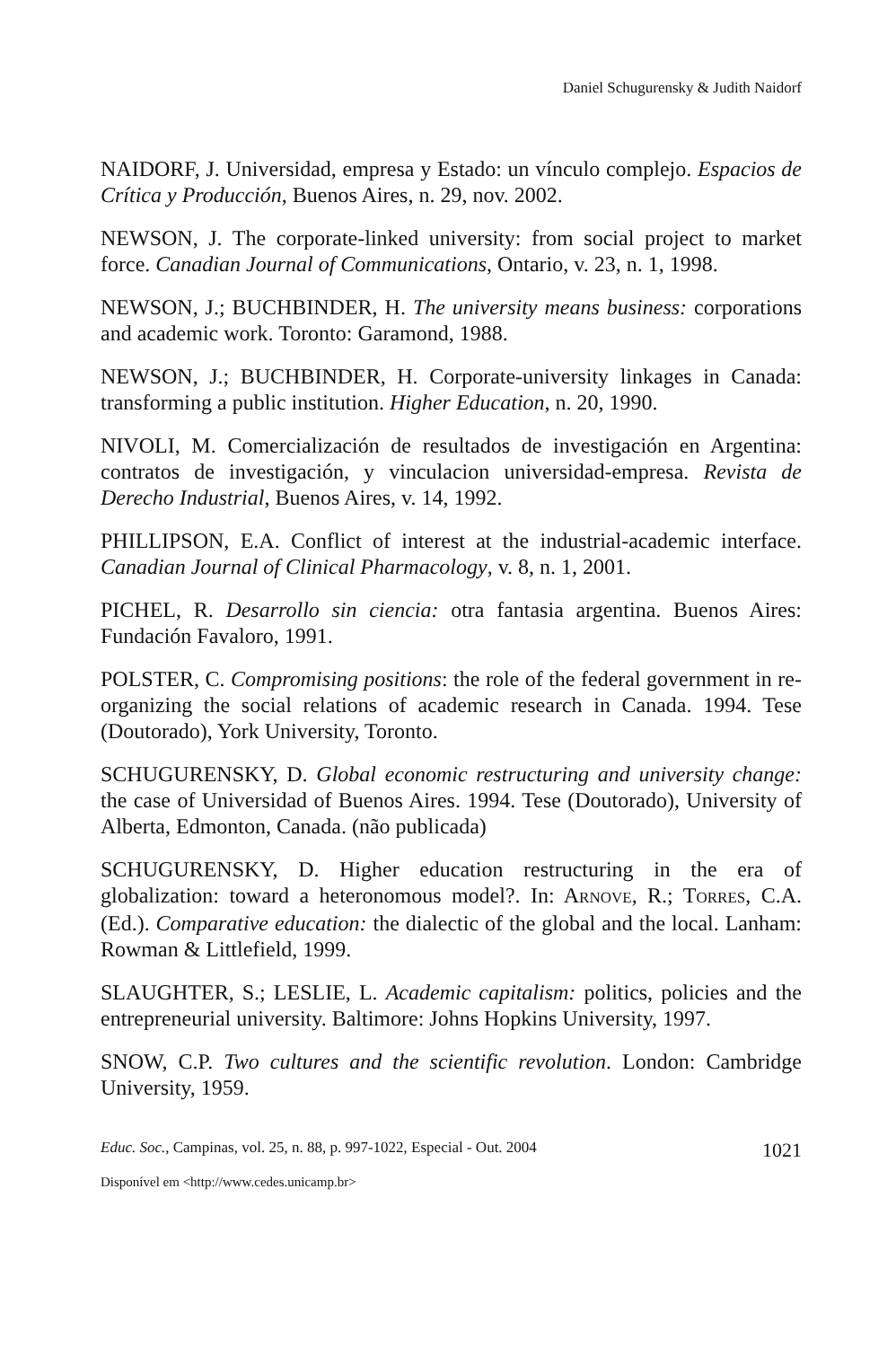Daniel Schugurensky & Judith Naidorf
NAIDORF, J. Universidad, empresa y Estado: un vínculo complejo. Espacios de Crítica y Producción, Buenos Aires, n. 29, nov. 2002.
NEWSON, J. The corporate-linked university: from social project to market force. Canadian Journal of Communications, Ontario, v. 23, n. 1, 1998.
NEWSON, J.; BUCHBINDER, H. The university means business: corporations and academic work. Toronto: Garamond, 1988.
NEWSON, J.; BUCHBINDER, H. Corporate-university linkages in Canada: transforming a public institution. Higher Education, n. 20, 1990.
NIVOLI, M. Comercialización de resultados de investigación en Argentina: contratos de investigación, y vinculacion universidad-empresa. Revista de Derecho Industrial, Buenos Aires, v. 14, 1992.
PHILLIPSON, E.A. Conflict of interest at the industrial-academic interface. Canadian Journal of Clinical Pharmacology, v. 8, n. 1, 2001.
PICHEL, R. Desarrollo sin ciencia: otra fantasia argentina. Buenos Aires: Fundación Favaloro, 1991.
POLSTER, C. Compromising positions: the role of the federal government in re-organizing the social relations of academic research in Canada. 1994. Tese (Doutorado), York University, Toronto.
SCHUGURENSKY, D. Global economic restructuring and university change: the case of Universidad of Buenos Aires. 1994. Tese (Doutorado), University of Alberta, Edmonton, Canada. (não publicada)
SCHUGURENSKY, D. Higher education restructuring in the era of globalization: toward a heteronomous model?. In: ARNOVE, R.; TORRES, C.A. (Ed.). Comparative education: the dialectic of the global and the local. Lanham: Rowman & Littlefield, 1999.
SLAUGHTER, S.; LESLIE, L. Academic capitalism: politics, policies and the entrepreneurial university. Baltimore: Johns Hopkins University, 1997.
SNOW, C.P. Two cultures and the scientific revolution. London: Cambridge University, 1959.
Educ. Soc., Campinas, vol. 25, n. 88, p. 997-1022, Especial - Out. 2004 1021
Disponível em <http://www.cedes.unicamp.br>